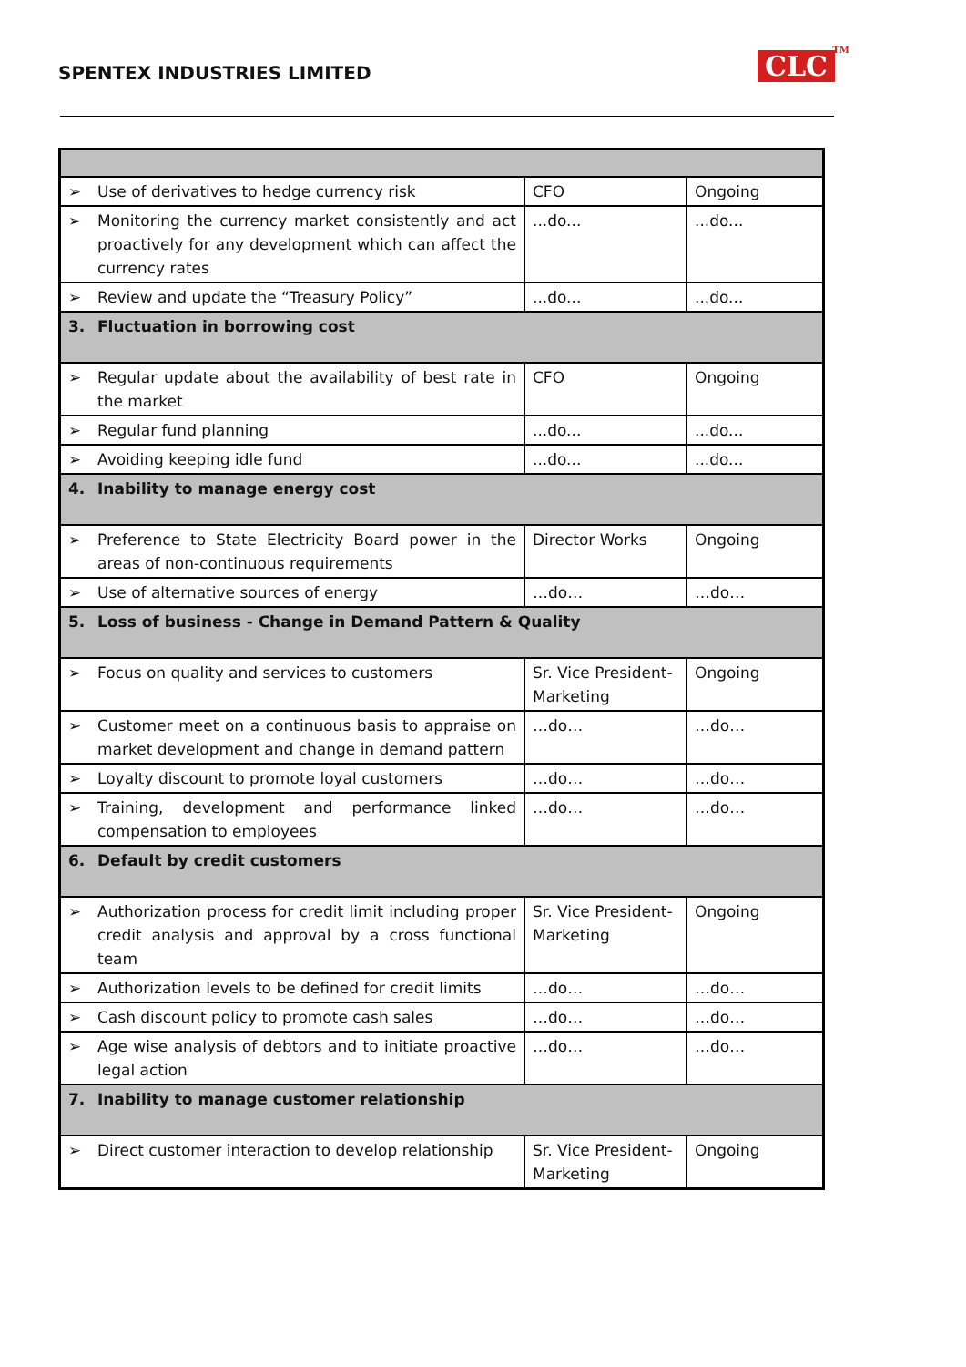SPENTEX INDUSTRIES LIMITED CLC<sup>TM</sup>
| ➢ Use of derivatives to hedge currency risk | CFO | Ongoing |
| ➢ Monitoring the currency market consistently and act proactively for any development which can affect the currency rates | ...do... | ...do... |
| ➢ Review and update the “Treasury Policy” | ...do... | ...do... |
| 3. Fluctuation in borrowing cost | | |
| ➢ Regular update about the availability of best rate in the market | CFO | Ongoing |
| ➢ Regular fund planning | ...do... | ...do... |
| ➢ Avoiding keeping idle fund | ...do... | ...do... |
| 4. Inability to manage energy cost | | |
| ➢ Preference to State Electricity Board power in the areas of non-continuous requirements | Director Works | Ongoing |
| ➢ Use of alternative sources of energy | …do… | …do… |
| 5. Loss of business - Change in Demand Pattern & Quality | | |
| ➢ Focus on quality and services to customers | Sr. Vice President-Marketing | Ongoing |
| ➢ Customer meet on a continuous basis to appraise on market development and change in demand pattern | …do… | …do… |
| ➢ Loyalty discount to promote loyal customers | …do… | …do… |
| ➢ Training, development and performance linked compensation to employees | …do… | …do… |
| 6. Default by credit customers | | |
| ➢ Authorization process for credit limit including proper credit analysis and approval by a cross functional team | Sr. Vice President-Marketing | Ongoing |
| ➢ Authorization levels to be defined for credit limits | …do… | …do… |
| ➢ Cash discount policy to promote cash sales | …do… | …do… |
| ➢ Age wise analysis of debtors and to initiate proactive legal action | …do… | …do… |
| 7. Inability to manage customer relationship | | |
| ➢ Direct customer interaction to develop relationship | Sr. Vice President-Marketing | Ongoing |